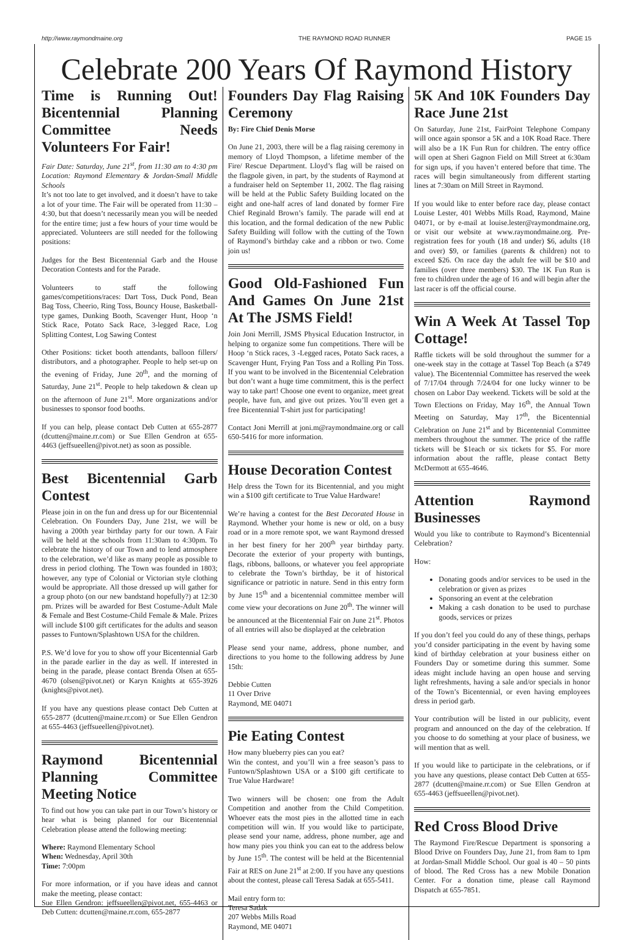http://www.raymondmaine.org THE RAYMOND ROAD RUNNER PAGE 15
Celebrate 200 Years Of Raymond History
Time is Running Out! Bicentennial Planning Committee Needs Volunteers For Fair!
Fair Date: Saturday, June 21<sup>st</sup>, from 11:30 am to 4:30 pm Location: Raymond Elementary & Jordan-Small Middle Schools
It’s not too late to get involved, and it doesn’t have to take a lot of your time. The Fair will be operated from 11:30 – 4:30, but that doesn’t necessarily mean you will be needed for the entire time; just a few hours of your time would be appreciated. Volunteers are still needed for the following positions:
Judges for the Best Bicentennial Garb and the House Decoration Contests and for the Parade.
Volunteers to staff the following games/competitions/races: Dart Toss, Duck Pond, Bean Bag Toss, Cheerio, Ring Toss, Bouncy House, Basketball-type games, Dunking Booth, Scavenger Hunt, Hoop ‘n Stick Race, Potato Sack Race, 3-legged Race, Log Splitting Contest, Log Sawing Contest
Other Positions: ticket booth attendants, balloon fillers/ distributors, and a photographer. People to help set-up on the evening of Friday, June 20<sup>th</sup>, and the morning of Saturday, June 21<sup>st</sup>. People to help takedown & clean up on the afternoon of June 21<sup>st</sup>. More organizations and/or businesses to sponsor food booths.
If you can help, please contact Deb Cutten at 655-2877 (dcutten@maine.rr.com) or Sue Ellen Gendron at 655-4463 (jeffsueellen@pivot.net) as soon as possible.
Best Bicentennial Garb Contest
Please join in on the fun and dress up for our Bicentennial Celebration. On Founders Day, June 21st, we will be having a 200th year birthday party for our town. A Fair will be held at the schools from 11:30am to 4:30pm. To celebrate the history of our Town and to lend atmosphere to the celebration, we’d like as many people as possible to dress in period clothing. The Town was founded in 1803; however, any type of Colonial or Victorian style clothing would be appropriate. All those dressed up will gather for a group photo (on our new bandstand hopefully?) at 12:30 pm. Prizes will be awarded for Best Costume-Adult Male & Female and Best Costume-Child Female & Male. Prizes will include $100 gift certificates for the adults and season passes to Funtown/Splashtown USA for the children.
P.S. We’d love for you to show off your Bicentennial Garb in the parade earlier in the day as well. If interested in being in the parade, please contact Brenda Olsen at 655-4670 (olsen@pivot.net) or Karyn Knights at 655-3926 (knights@pivot.net).
If you have any questions please contact Deb Cutten at 655-2877 (dcutten@maine.rr.com) or Sue Ellen Gendron at 655-4463 (jeffsueellen@pivot.net).
Raymond Bicentennial Planning Committee Meeting Notice
To find out how you can take part in our Town’s history or hear what is being planned for our Bicentennial Celebration please attend the following meeting:
Where: Raymond Elementary School
When: Wednesday, April 30th
Time: 7:00pm
For more information, or if you have ideas and cannot make the meeting, please contact:
Sue Ellen Gendron: jeffsueellen@pivot.net, 655-4463 or Deb Cutten: dcutten@maine.rr.com, 655-2877
Founders Day Flag Raising Ceremony
By: Fire Chief Denis Morse
On June 21, 2003, there will be a flag raising ceremony in memory of Lloyd Thompson, a lifetime member of the Fire/ Rescue Department. Lloyd’s flag will be raised on the flagpole given, in part, by the students of Raymond at a fundraiser held on September 11, 2002. The flag raising will be held at the Public Safety Building located on the eight and one-half acres of land donated by former Fire Chief Reginald Brown’s family. The parade will end at this location, and the formal dedication of the new Public Safety Building will follow with the cutting of the Town of Raymond’s birthday cake and a ribbon or two. Come join us!
Good Old-Fashioned Fun And Games On June 21st At The JSMS Field!
Join Joni Merrill, JSMS Physical Education Instructor, in helping to organize some fun competitions. There will be Hoop ‘n Stick races, 3 -Legged races, Potato Sack races, a Scavenger Hunt, Frying Pan Toss and a Rolling Pin Toss. If you want to be involved in the Bicentennial Celebration but don’t want a huge time commitment, this is the perfect way to take part! Choose one event to organize, meet great people, have fun, and give out prizes. You’ll even get a free Bicentennial T-shirt just for participating!
Contact Joni Merrill at joni.m@raymondmaine.org or call 650-5416 for more information.
House Decoration Contest
Help dress the Town for its Bicentennial, and you might win a $100 gift certificate to True Value Hardware!
We’re having a contest for the Best Decorated House in Raymond. Whether your home is new or old, on a busy road or in a more remote spot, we want Raymond dressed in her best finery for her 200<sup>th</sup> year birthday party. Decorate the exterior of your property with buntings, flags, ribbons, balloons, or whatever you feel appropriate to celebrate the Town’s birthday, be it of historical significance or patriotic in nature. Send in this entry form by June 15<sup>th</sup> and a bicentennial committee member will come view your decorations on June 20<sup>th</sup>. The winner will be announced at the Bicentennial Fair on June 21<sup>st</sup>. Photos of all entries will also be displayed at the celebration
Please send your name, address, phone number, and directions to you home to the following address by June 15th:
Debbie Cutten
11 Over Drive
Raymond, ME 04071
Pie Eating Contest
How many blueberry pies can you eat?
Win the contest, and you’ll win a free season’s pass to Funtown/Splashtown USA or a $100 gift certificate to True Value Hardware!
Two winners will be chosen: one from the Adult Competition and another from the Child Competition. Whoever eats the most pies in the allotted time in each competition will win. If you would like to participate, please send your name, address, phone number, age and how many pies you think you can eat to the address below by June 15<sup>th</sup>. The contest will be held at the Bicentennial Fair at RES on June 21<sup>st</sup> at 2:00. If you have any questions about the contest, please call Teresa Sadak at 655-5411.
Mail entry form to:
Teresa Sadak
207 Webbs Mills Road
Raymond, ME 04071
5K And 10K Founders Day Race June 21st
On Saturday, June 21st, FairPoint Telephone Company will once again sponsor a 5K and a 10K Road Race. There will also be a 1K Fun Run for children. The entry office will open at Sheri Gagnon Field on Mill Street at 6:30am for sign ups, if you haven’t entered before that time. The races will begin simultaneously from different starting lines at 7:30am on Mill Street in Raymond.
If you would like to enter before race day, please contact Louise Lester, 401 Webbs Mills Road, Raymond, Maine 04071, or by e-mail at louise.lester@raymondmaine.org, or visit our website at www.raymondmaine.org. Pre-registration fees for youth (18 and under) $6, adults (18 and over) $9, or families (parents & children) not to exceed $26. On race day the adult fee will be $10 and families (over three members) $30. The 1K Fun Run is free to children under the age of 16 and will begin after the last racer is off the official course.
Win A Week At Tassel Top Cottage!
Raffle tickets will be sold throughout the summer for a one-week stay in the cottage at Tassel Top Beach (a $749 value). The Bicentennial Committee has reserved the week of 7/17/04 through 7/24/04 for one lucky winner to be chosen on Labor Day weekend. Tickets will be sold at the Town Elections on Friday, May 16<sup>th</sup>, the Annual Town Meeting on Saturday, May 17<sup>th</sup>, the Bicentennial Celebration on June 21<sup>st</sup> and by Bicentennial Committee members throughout the summer. The price of the raffle tickets will be $1each or six tickets for $5. For more information about the raffle, please contact Betty McDermott at 655-4646.
Attention Raymond Businesses
Would you like to contribute to Raymond’s Bicentennial Celebration?
How:
Donating goods and/or services to be used in the celebration or given as prizes
Sponsoring an event at the celebration
Making a cash donation to be used to purchase goods, services or prizes
If you don’t feel you could do any of these things, perhaps you’d consider participating in the event by having some kind of birthday celebration at your business either on Founders Day or sometime during this summer. Some ideas might include having an open house and serving light refreshments, having a sale and/or specials in honor of the Town’s Bicentennial, or even having employees dress in period garb.
Your contribution will be listed in our publicity, event program and announced on the day of the celebration. If you choose to do something at your place of business, we will mention that as well.
If you would like to participate in the celebrations, or if you have any questions, please contact Deb Cutten at 655-2877 (dcutten@maine.rr.com) or Sue Ellen Gendron at 655-4463 (jeffsueellen@pivot.net).
Red Cross Blood Drive
The Raymond Fire/Rescue Department is sponsoring a Blood Drive on Founders Day, June 21, from 8am to 1pm at Jordan-Small Middle School. Our goal is 40 – 50 pints of blood. The Red Cross has a new Mobile Donation Center. For a donation time, please call Raymond Dispatch at 655-7851.